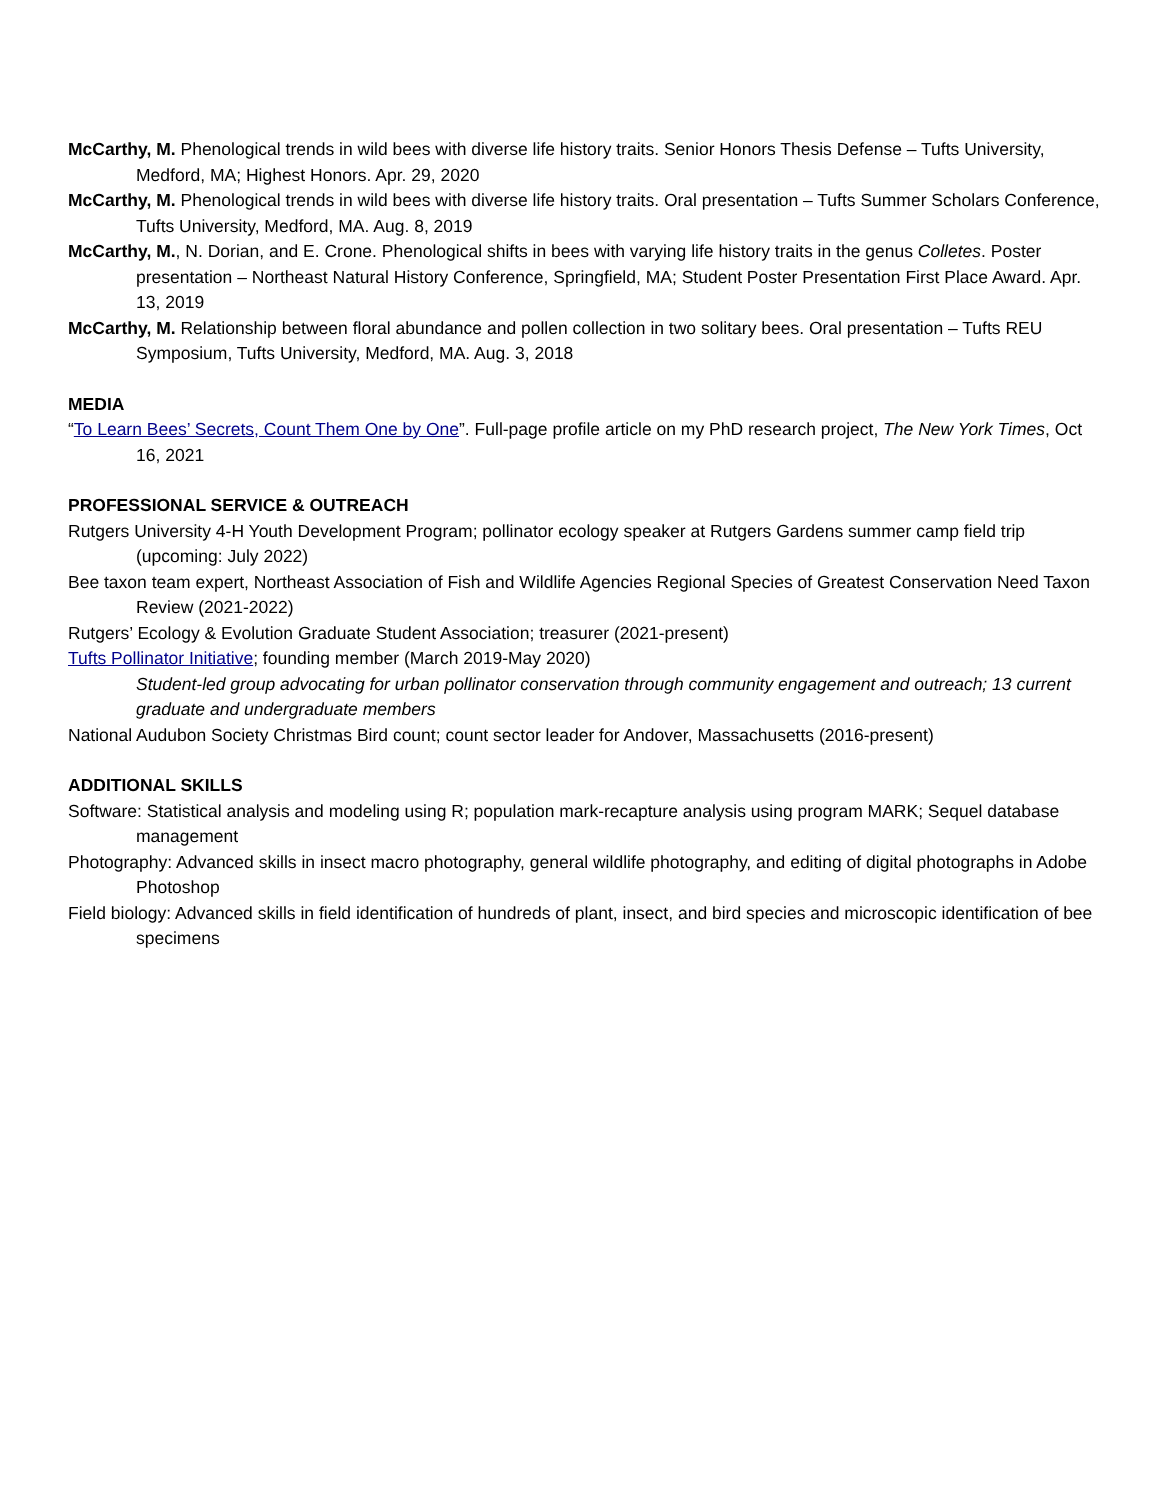McCarthy, M. Phenological trends in wild bees with diverse life history traits. Senior Honors Thesis Defense – Tufts University, Medford, MA; Highest Honors. Apr. 29, 2020
McCarthy, M. Phenological trends in wild bees with diverse life history traits. Oral presentation – Tufts Summer Scholars Conference, Tufts University, Medford, MA. Aug. 8, 2019
McCarthy, M., N. Dorian, and E. Crone. Phenological shifts in bees with varying life history traits in the genus Colletes. Poster presentation – Northeast Natural History Conference, Springfield, MA; Student Poster Presentation First Place Award. Apr. 13, 2019
McCarthy, M. Relationship between floral abundance and pollen collection in two solitary bees. Oral presentation – Tufts REU Symposium, Tufts University, Medford, MA. Aug. 3, 2018
MEDIA
“To Learn Bees’ Secrets, Count Them One by One”. Full-page profile article on my PhD research project, The New York Times, Oct 16, 2021
PROFESSIONAL SERVICE & OUTREACH
Rutgers University 4-H Youth Development Program; pollinator ecology speaker at Rutgers Gardens summer camp field trip (upcoming: July 2022)
Bee taxon team expert, Northeast Association of Fish and Wildlife Agencies Regional Species of Greatest Conservation Need Taxon Review (2021-2022)
Rutgers’ Ecology & Evolution Graduate Student Association; treasurer (2021-present)
Tufts Pollinator Initiative; founding member (March 2019-May 2020)
Student-led group advocating for urban pollinator conservation through community engagement and outreach; 13 current graduate and undergraduate members
National Audubon Society Christmas Bird count; count sector leader for Andover, Massachusetts (2016-present)
ADDITIONAL SKILLS
Software: Statistical analysis and modeling using R; population mark-recapture analysis using program MARK; Sequel database management
Photography: Advanced skills in insect macro photography, general wildlife photography, and editing of digital photographs in Adobe Photoshop
Field biology: Advanced skills in field identification of hundreds of plant, insect, and bird species and microscopic identification of bee specimens